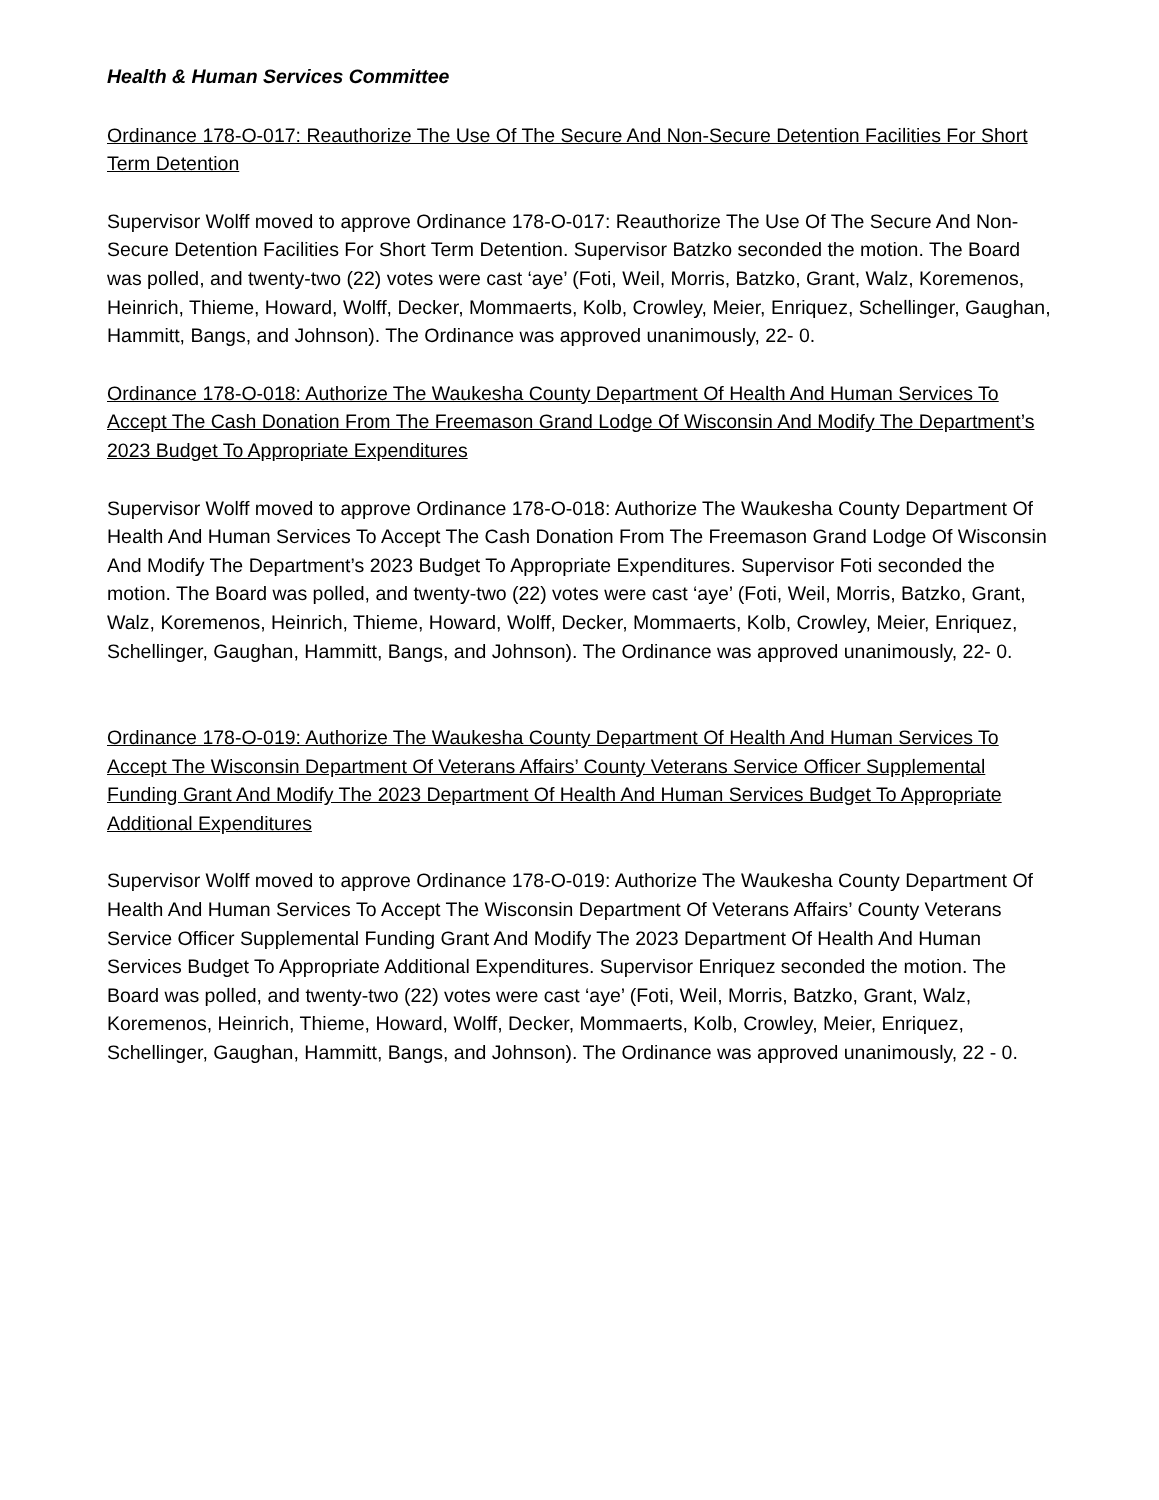Health & Human Services Committee
Ordinance 178-O-017: Reauthorize The Use Of The Secure And Non-Secure Detention Facilities For Short Term Detention
Supervisor Wolff moved to approve Ordinance 178-O-017: Reauthorize The Use Of The Secure And Non-Secure Detention Facilities For Short Term Detention. Supervisor Batzko seconded the motion. The Board was polled, and twenty-two (22) votes were cast ‘aye’ (Foti, Weil, Morris, Batzko, Grant, Walz, Koremenos, Heinrich, Thieme, Howard, Wolff, Decker, Mommaerts, Kolb, Crowley, Meier, Enriquez, Schellinger, Gaughan, Hammitt, Bangs, and Johnson). The Ordinance was approved unanimously, 22- 0.
Ordinance 178-O-018: Authorize The Waukesha County Department Of Health And Human Services To Accept The Cash Donation From The Freemason Grand Lodge Of Wisconsin And Modify The Department’s 2023 Budget To Appropriate Expenditures
Supervisor Wolff moved to approve Ordinance 178-O-018: Authorize The Waukesha County Department Of Health And Human Services To Accept The Cash Donation From The Freemason Grand Lodge Of Wisconsin And Modify The Department’s 2023 Budget To Appropriate Expenditures. Supervisor Foti seconded the motion. The Board was polled, and twenty-two (22) votes were cast ‘aye’ (Foti, Weil, Morris, Batzko, Grant, Walz, Koremenos, Heinrich, Thieme, Howard, Wolff, Decker, Mommaerts, Kolb, Crowley, Meier, Enriquez, Schellinger, Gaughan, Hammitt, Bangs, and Johnson). The Ordinance was approved unanimously, 22- 0.
Ordinance 178-O-019: Authorize The Waukesha County Department Of Health And Human Services To Accept The Wisconsin Department Of Veterans Affairs’ County Veterans Service Officer Supplemental Funding Grant And Modify The 2023 Department Of Health And Human Services Budget To Appropriate Additional Expenditures
Supervisor Wolff moved to approve Ordinance 178-O-019: Authorize The Waukesha County Department Of Health And Human Services To Accept The Wisconsin Department Of Veterans Affairs’ County Veterans Service Officer Supplemental Funding Grant And Modify The 2023 Department Of Health And Human Services Budget To Appropriate Additional Expenditures. Supervisor Enriquez seconded the motion. The Board was polled, and twenty-two (22) votes were cast ‘aye’ (Foti, Weil, Morris, Batzko, Grant, Walz, Koremenos, Heinrich, Thieme, Howard, Wolff, Decker, Mommaerts, Kolb, Crowley, Meier, Enriquez, Schellinger, Gaughan, Hammitt, Bangs, and Johnson). The Ordinance was approved unanimously, 22 - 0.